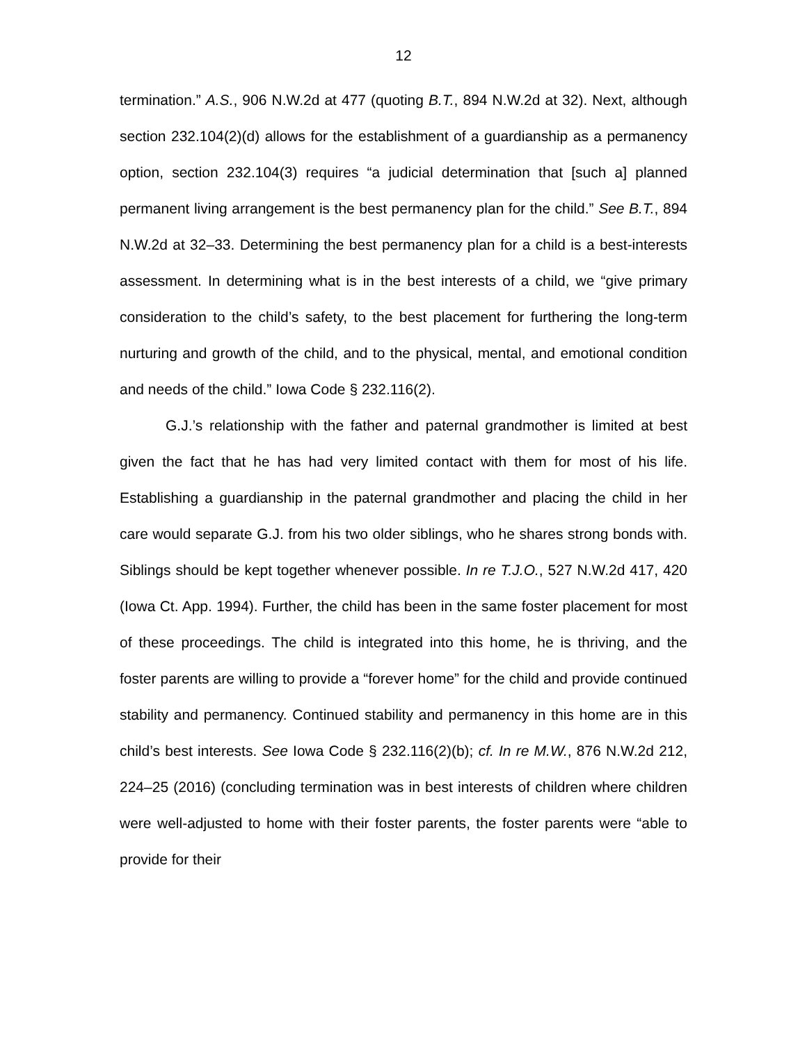12
termination.” A.S., 906 N.W.2d at 477 (quoting B.T., 894 N.W.2d at 32). Next, although section 232.104(2)(d) allows for the establishment of a guardianship as a permanency option, section 232.104(3) requires “a judicial determination that [such a] planned permanent living arrangement is the best permanency plan for the child.” See B.T., 894 N.W.2d at 32–33. Determining the best permanency plan for a child is a best-interests assessment. In determining what is in the best interests of a child, we “give primary consideration to the child’s safety, to the best placement for furthering the long-term nurturing and growth of the child, and to the physical, mental, and emotional condition and needs of the child.” Iowa Code § 232.116(2).
G.J.’s relationship with the father and paternal grandmother is limited at best given the fact that he has had very limited contact with them for most of his life. Establishing a guardianship in the paternal grandmother and placing the child in her care would separate G.J. from his two older siblings, who he shares strong bonds with. Siblings should be kept together whenever possible. In re T.J.O., 527 N.W.2d 417, 420 (Iowa Ct. App. 1994). Further, the child has been in the same foster placement for most of these proceedings. The child is integrated into this home, he is thriving, and the foster parents are willing to provide a “forever home” for the child and provide continued stability and permanency. Continued stability and permanency in this home are in this child’s best interests. See Iowa Code § 232.116(2)(b); cf. In re M.W., 876 N.W.2d 212, 224–25 (2016) (concluding termination was in best interests of children where children were well-adjusted to home with their foster parents, the foster parents were “able to provide for their